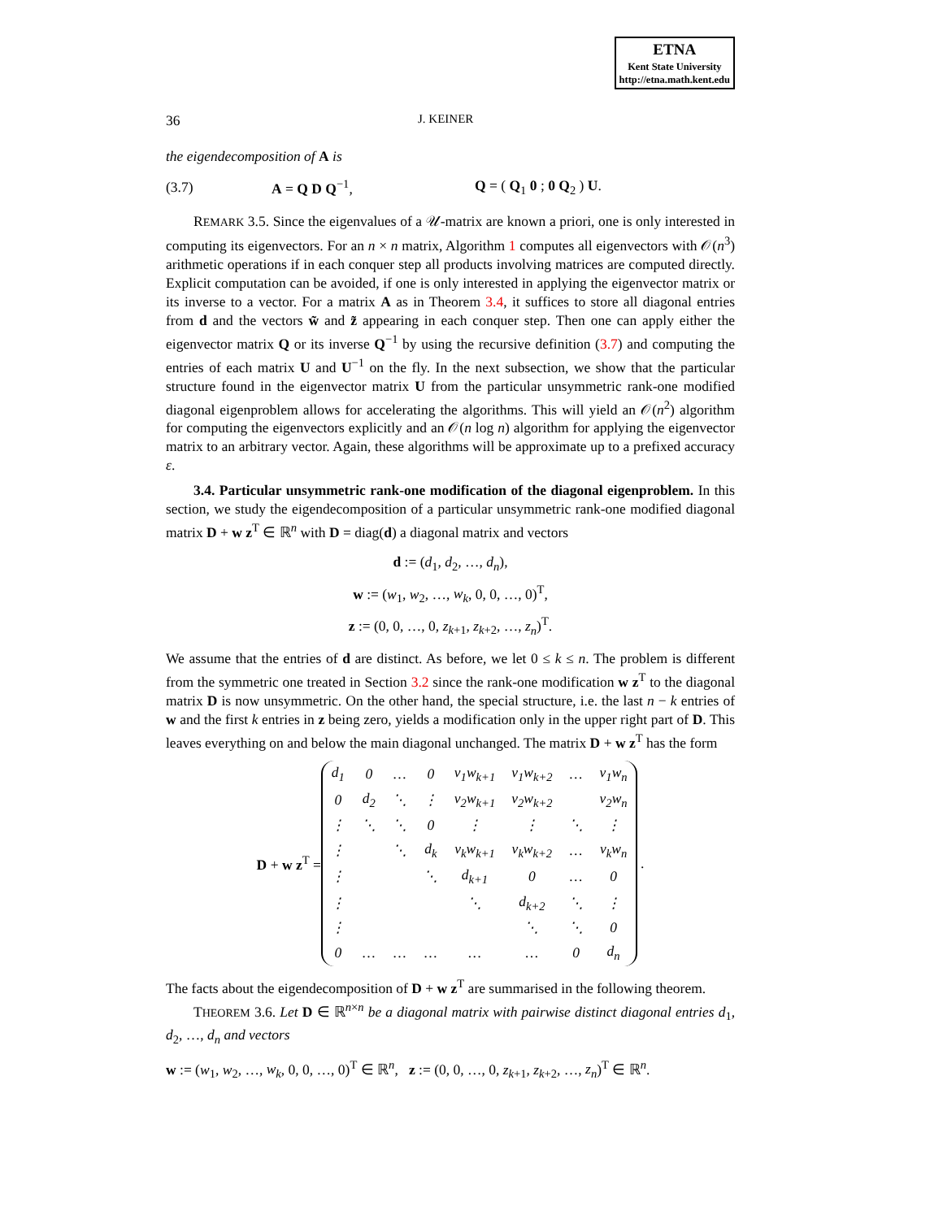ETNA
Kent State University
http://etna.math.kent.edu
36 J. KEINER
the eigendecomposition of A is
(3.7) A = Q D Q<sup>−1</sup>, Q = ( Q<sub>1</sub> 0 ; 0 Q<sub>2</sub> ) U.
REMARK 3.5. Since the eigenvalues of a 𝒰-matrix are known a priori, one is only interested in computing its eigenvectors. For an n × n matrix, Algorithm 1 computes all eigenvectors with 𝒪(n<sup>3</sup>) arithmetic operations if in each conquer step all products involving matrices are computed directly. Explicit computation can be avoided, if one is only interested in applying the eigenvector matrix or its inverse to a vector. For a matrix A as in Theorem 3.4, it suffices to store all diagonal entries from d and the vectors w̃ and z̃ appearing in each conquer step. Then one can apply either the eigenvector matrix Q or its inverse Q<sup>−1</sup> by using the recursive definition (3.7) and computing the entries of each matrix U and U<sup>−1</sup> on the fly. In the next subsection, we show that the particular structure found in the eigenvector matrix U from the particular unsymmetric rank-one modified diagonal eigenproblem allows for accelerating the algorithms. This will yield an 𝒪(n<sup>2</sup>) algorithm for computing the eigenvectors explicitly and an 𝒪(n log n) algorithm for applying the eigenvector matrix to an arbitrary vector. Again, these algorithms will be approximate up to a prefixed accuracy ε.
3.4. Particular unsymmetric rank-one modification of the diagonal eigenproblem. In this section, we study the eigendecomposition of a particular unsymmetric rank-one modified diagonal matrix D + w z<sup>T</sup> ∈ ℝ<sup>n</sup> with D = diag(d) a diagonal matrix and vectors
d := (d<sub>1</sub>, d<sub>2</sub>, …, d<sub>n</sub>),
w := (w<sub>1</sub>, w<sub>2</sub>, …, w<sub>k</sub>, 0, 0, …, 0)<sup>T</sup>,
z := (0, 0, …, 0, z<sub>k+1</sub>, z<sub>k+2</sub>, …, z<sub>n</sub>)<sup>T</sup>.
We assume that the entries of d are distinct. As before, we let 0 ≤ k ≤ n. The problem is different from the symmetric one treated in Section 3.2 since the rank-one modification w z<sup>T</sup> to the diagonal matrix D is now unsymmetric. On the other hand, the special structure, i.e. the last n − k entries of w and the first k entries in z being zero, yields a modification only in the upper right part of D. This leaves everything on and below the main diagonal unchanged. The matrix D + w z<sup>T</sup> has the form
D + w z<sup>T</sup> =
| d<sub>1</sub> | 0 | … | 0 | v<sub>1</sub>w<sub>k+1</sub> | v<sub>1</sub>w<sub>k+2</sub> | … | v<sub>1</sub>w<sub>n</sub> |
| 0 | d<sub>2</sub> | ⋱ | ⋮ | v<sub>2</sub>w<sub>k+1</sub> | v<sub>2</sub>w<sub>k+2</sub> | | v<sub>2</sub>w<sub>n</sub> |
| ⋮ | ⋱ | ⋱ | 0 | ⋮ | ⋮ | ⋱ | ⋮ |
| ⋮ | | ⋱ | d<sub>k</sub> | v<sub>k</sub>w<sub>k+1</sub> | v<sub>k</sub>w<sub>k+2</sub> | … | v<sub>k</sub>w<sub>n</sub> |
| ⋮ | | | ⋱ | d<sub>k+1</sub> | 0 | … | 0 |
| ⋮ | | | | ⋱ | d<sub>k+2</sub> | ⋱ | ⋮ |
| ⋮ | | | | | ⋱ | ⋱ | 0 |
| 0 | … | … | … | … | … | 0 | d<sub>n</sub> |
.
The facts about the eigendecomposition of D + w z<sup>T</sup> are summarised in the following theorem.
THEOREM 3.6. Let D ∈ ℝ<sup>n×n</sup> be a diagonal matrix with pairwise distinct diagonal entries d<sub>1</sub>, d<sub>2</sub>, …, d<sub>n</sub> and vectors
w := (w<sub>1</sub>, w<sub>2</sub>, …, w<sub>k</sub>, 0, 0, …, 0)<sup>T</sup> ∈ ℝ<sup>n</sup>, z := (0, 0, …, 0, z<sub>k+1</sub>, z<sub>k+2</sub>, …, z<sub>n</sub>)<sup>T</sup> ∈ ℝ<sup>n</sup>.